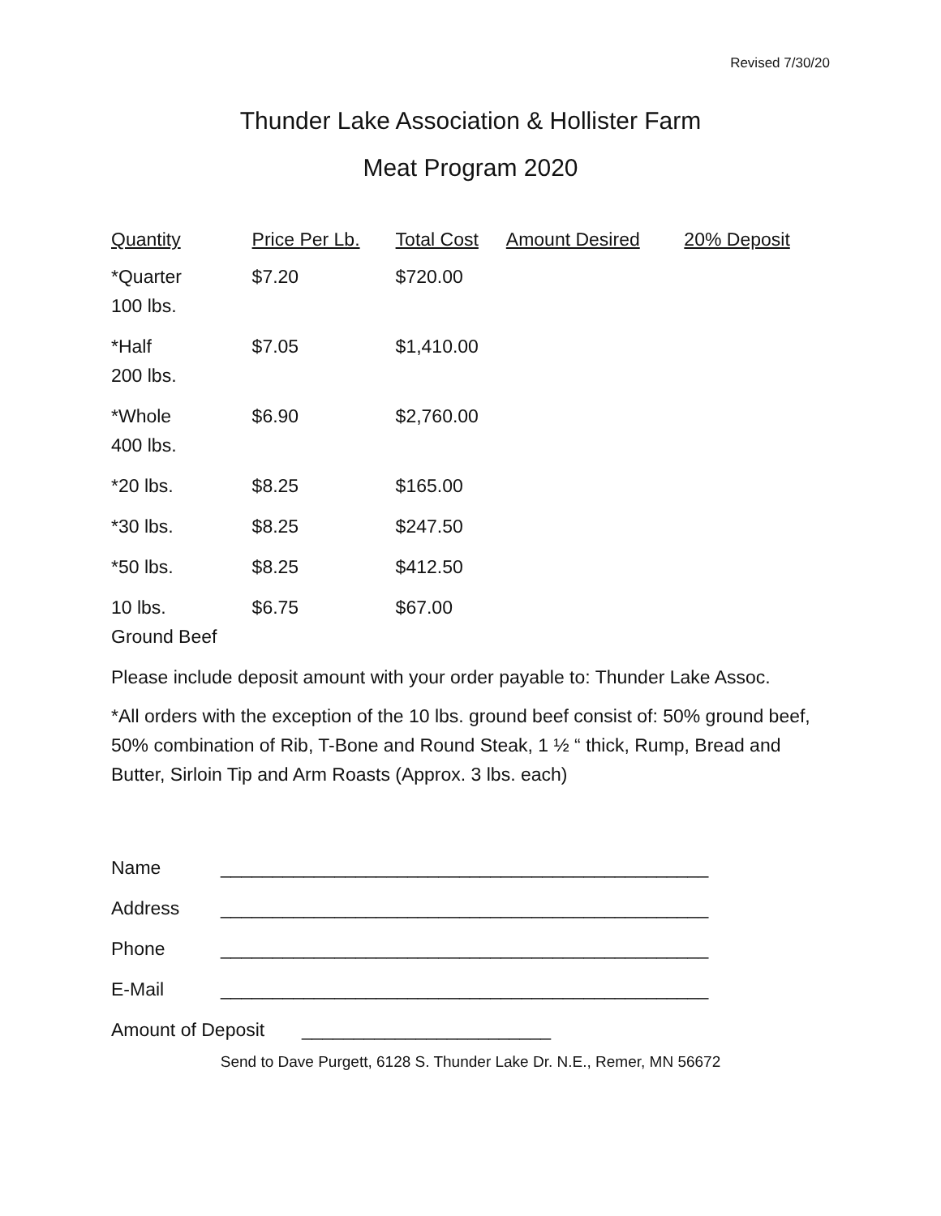Revised 7/30/20
Thunder Lake Association & Hollister Farm
Meat Program 2020
| Quantity | Price Per Lb. | Total Cost | Amount Desired | 20% Deposit |
| --- | --- | --- | --- | --- |
| *Quarter 100 lbs. | $7.20 | $720.00 | | |
| *Half 200 lbs. | $7.05 | $1,410.00 | | |
| *Whole 400 lbs. | $6.90 | $2,760.00 | | |
| *20 lbs. | $8.25 | $165.00 | | |
| *30 lbs. | $8.25 | $247.50 | | |
| *50 lbs. | $8.25 | $412.50 | | |
| 10 lbs. Ground Beef | $6.75 | $67.00 | | |
Please include deposit amount with your order payable to: Thunder Lake Assoc.
*All orders with the exception of the 10 lbs. ground beef consist of: 50% ground beef, 50% combination of Rib, T-Bone and Round Steak, 1 ½ “ thick, Rump, Bread and Butter, Sirloin Tip and Arm Roasts (Approx. 3 lbs. each)
Name _______________________________________________
Address _______________________________________________
Phone _______________________________________________
E-Mail _______________________________________________
Amount of Deposit ________________________
Send to Dave Purgett, 6128 S. Thunder Lake Dr. N.E., Remer, MN 56672